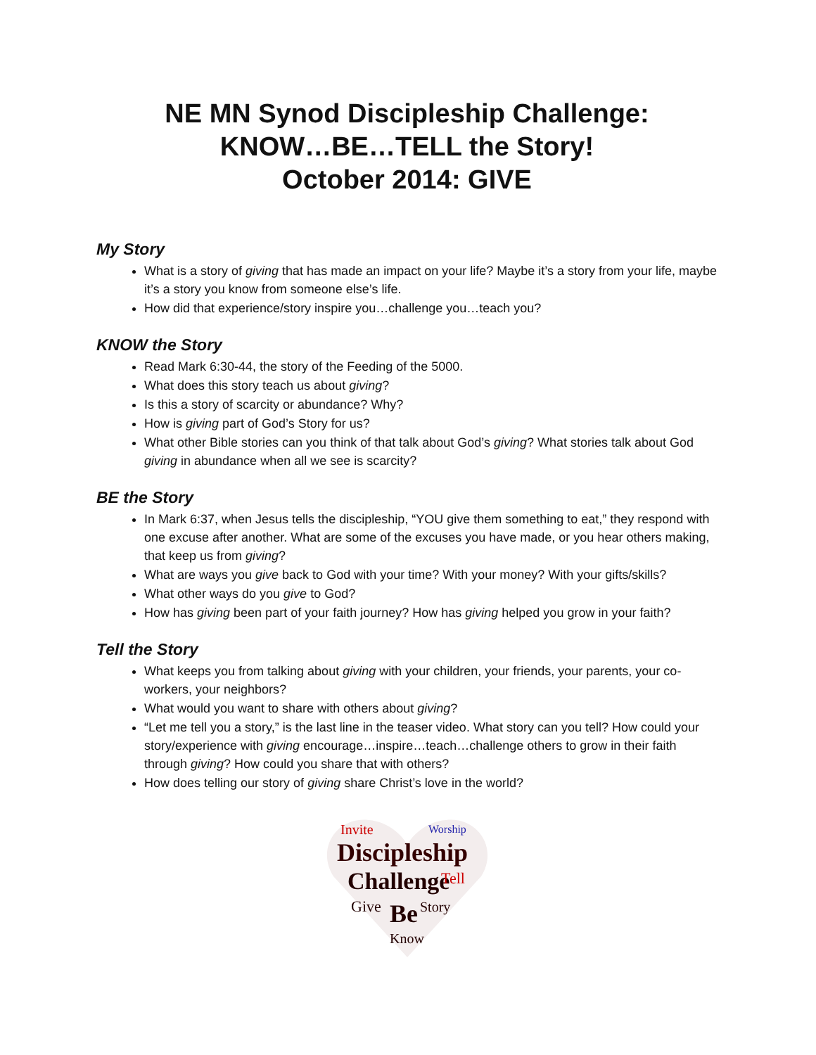NE MN Synod Discipleship Challenge:
KNOW…BE…TELL the Story!
October 2014: GIVE
My Story
What is a story of giving that has made an impact on your life? Maybe it’s a story from your life, maybe it’s a story you know from someone else’s life.
How did that experience/story inspire you…challenge you…teach you?
KNOW the Story
Read Mark 6:30-44, the story of the Feeding of the 5000.
What does this story teach us about giving?
Is this a story of scarcity or abundance? Why?
How is giving part of God’s Story for us?
What other Bible stories can you think of that talk about God’s giving? What stories talk about God giving in abundance when all we see is scarcity?
BE the Story
In Mark 6:37, when Jesus tells the discipleship, “YOU give them something to eat,” they respond with one excuse after another. What are some of the excuses you have made, or you hear others making, that keep us from giving?
What are ways you give back to God with your time? With your money? With your gifts/skills?
What other ways do you give to God?
How has giving been part of your faith journey? How has giving helped you grow in your faith?
Tell the Story
What keeps you from talking about giving with your children, your friends, your parents, your co-workers, your neighbors?
What would you want to share with others about giving?
“Let me tell you a story,” is the last line in the teaser video. What story can you tell? How could your story/experience with giving encourage…inspire…teach…challenge others to grow in their faith through giving? How could you share that with others?
How does telling our story of giving share Christ’s love in the world?
Invite
Worship
Discipleship
Challenge
Tell
Give
Be
Story
Know